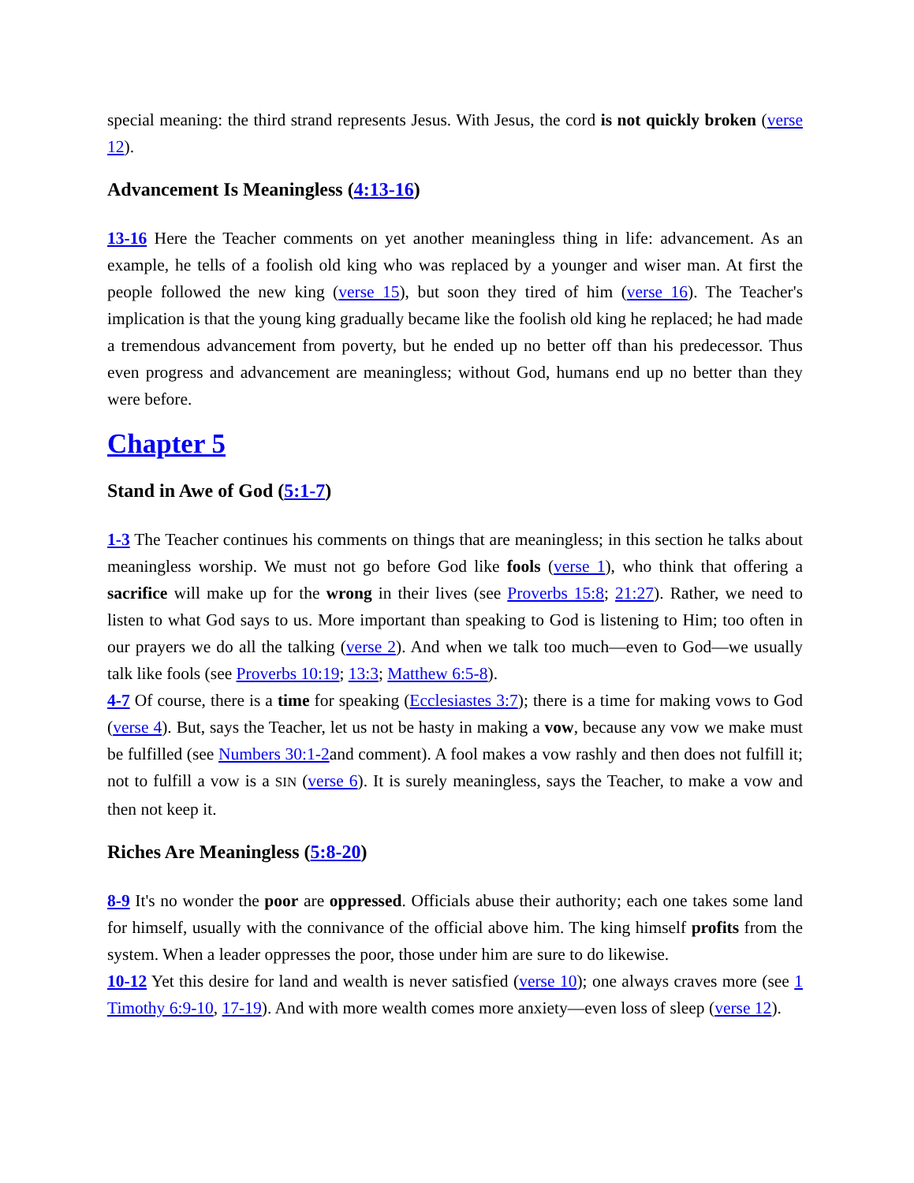special meaning: the third strand represents Jesus. With Jesus, the cord is not quickly broken (verse 12).
Advancement Is Meaningless (4:13-16)
13-16 Here the Teacher comments on yet another meaningless thing in life: advancement. As an example, he tells of a foolish old king who was replaced by a younger and wiser man. At first the people followed the new king (verse 15), but soon they tired of him (verse 16). The Teacher's implication is that the young king gradually became like the foolish old king he replaced; he had made a tremendous advancement from poverty, but he ended up no better off than his predecessor. Thus even progress and advancement are meaningless; without God, humans end up no better than they were before.
Chapter 5
Stand in Awe of God (5:1-7)
1-3 The Teacher continues his comments on things that are meaningless; in this section he talks about meaningless worship. We must not go before God like fools (verse 1), who think that offering a sacrifice will make up for the wrong in their lives (see Proverbs 15:8; 21:27). Rather, we need to listen to what God says to us. More important than speaking to God is listening to Him; too often in our prayers we do all the talking (verse 2). And when we talk too much—even to God—we usually talk like fools (see Proverbs 10:19; 13:3; Matthew 6:5-8).
4-7 Of course, there is a time for speaking (Ecclesiastes 3:7); there is a time for making vows to God (verse 4). But, says the Teacher, let us not be hasty in making a vow, because any vow we make must be fulfilled (see Numbers 30:1-2and comment). A fool makes a vow rashly and then does not fulfill it; not to fulfill a vow is a SIN (verse 6). It is surely meaningless, says the Teacher, to make a vow and then not keep it.
Riches Are Meaningless (5:8-20)
8-9 It's no wonder the poor are oppressed. Officials abuse their authority; each one takes some land for himself, usually with the connivance of the official above him. The king himself profits from the system. When a leader oppresses the poor, those under him are sure to do likewise.
10-12 Yet this desire for land and wealth is never satisfied (verse 10); one always craves more (see 1 Timothy 6:9-10, 17-19). And with more wealth comes more anxiety—even loss of sleep (verse 12).